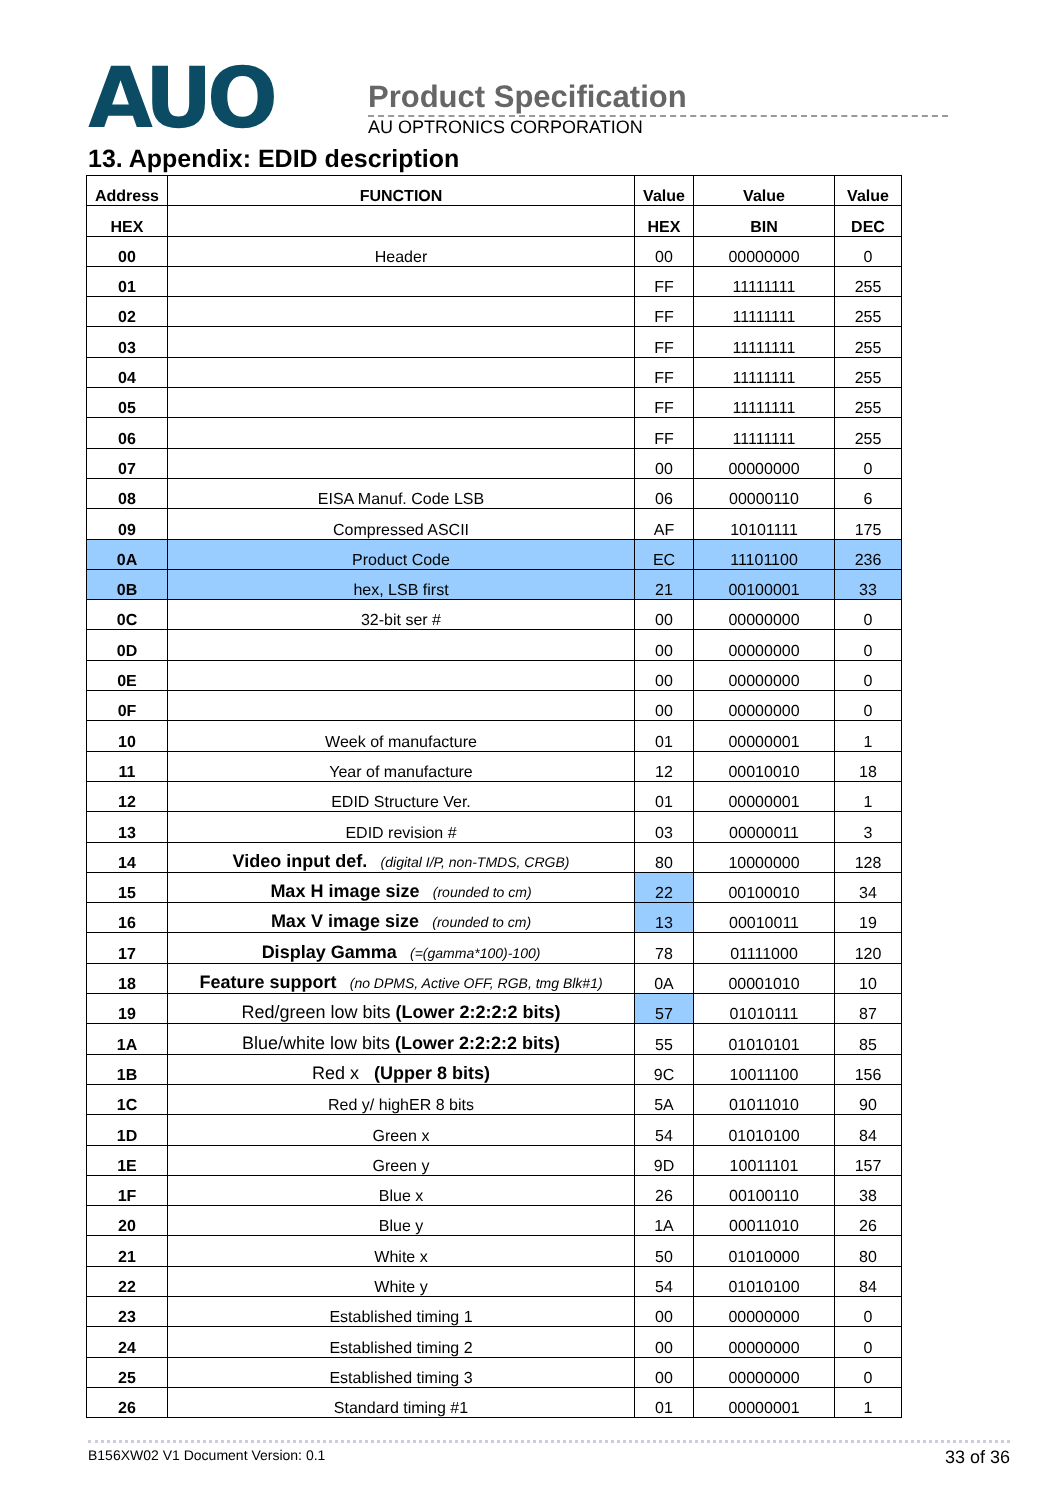AUO
Product Specification
AU OPTRONICS CORPORATION
13. Appendix: EDID description
| Address | FUNCTION | Value | Value | Value |
| --- | --- | --- | --- | --- |
| HEX | | HEX | BIN | DEC |
| 00 | Header | 00 | 00000000 | 0 |
| 01 | | FF | 11111111 | 255 |
| 02 | | FF | 11111111 | 255 |
| 03 | | FF | 11111111 | 255 |
| 04 | | FF | 11111111 | 255 |
| 05 | | FF | 11111111 | 255 |
| 06 | | FF | 11111111 | 255 |
| 07 | | 00 | 00000000 | 0 |
| 08 | EISA Manuf. Code LSB | 06 | 00000110 | 6 |
| 09 | Compressed ASCII | AF | 10101111 | 175 |
| 0A | Product Code | EC | 11101100 | 236 |
| 0B | hex, LSB first | 21 | 00100001 | 33 |
| 0C | 32-bit ser # | 00 | 00000000 | 0 |
| 0D | | 00 | 00000000 | 0 |
| 0E | | 00 | 00000000 | 0 |
| 0F | | 00 | 00000000 | 0 |
| 10 | Week of manufacture | 01 | 00000001 | 1 |
| 11 | Year of manufacture | 12 | 00010010 | 18 |
| 12 | EDID Structure Ver. | 01 | 00000001 | 1 |
| 13 | EDID revision # | 03 | 00000011 | 3 |
| 14 | Video input def. (digital I/P, non-TMDS, CRGB) | 80 | 10000000 | 128 |
| 15 | Max H image size (rounded to cm) | 22 | 00100010 | 34 |
| 16 | Max V image size (rounded to cm) | 13 | 00010011 | 19 |
| 17 | Display Gamma (=(gamma*100)-100) | 78 | 01111000 | 120 |
| 18 | Feature support (no DPMS, Active OFF, RGB, tmg Blk#1) | 0A | 00001010 | 10 |
| 19 | Red/green low bits (Lower 2:2:2:2 bits) | 57 | 01010111 | 87 |
| 1A | Blue/white low bits (Lower 2:2:2:2 bits) | 55 | 01010101 | 85 |
| 1B | Red x (Upper 8 bits) | 9C | 10011100 | 156 |
| 1C | Red y/ highER 8 bits | 5A | 01011010 | 90 |
| 1D | Green x | 54 | 01010100 | 84 |
| 1E | Green y | 9D | 10011101 | 157 |
| 1F | Blue x | 26 | 00100110 | 38 |
| 20 | Blue y | 1A | 00011010 | 26 |
| 21 | White x | 50 | 01010000 | 80 |
| 22 | White y | 54 | 01010100 | 84 |
| 23 | Established timing 1 | 00 | 00000000 | 0 |
| 24 | Established timing 2 | 00 | 00000000 | 0 |
| 25 | Established timing 3 | 00 | 00000000 | 0 |
| 26 | Standard timing #1 | 01 | 00000001 | 1 |
B156XW02 V1 Document Version: 0.1 33 of 36